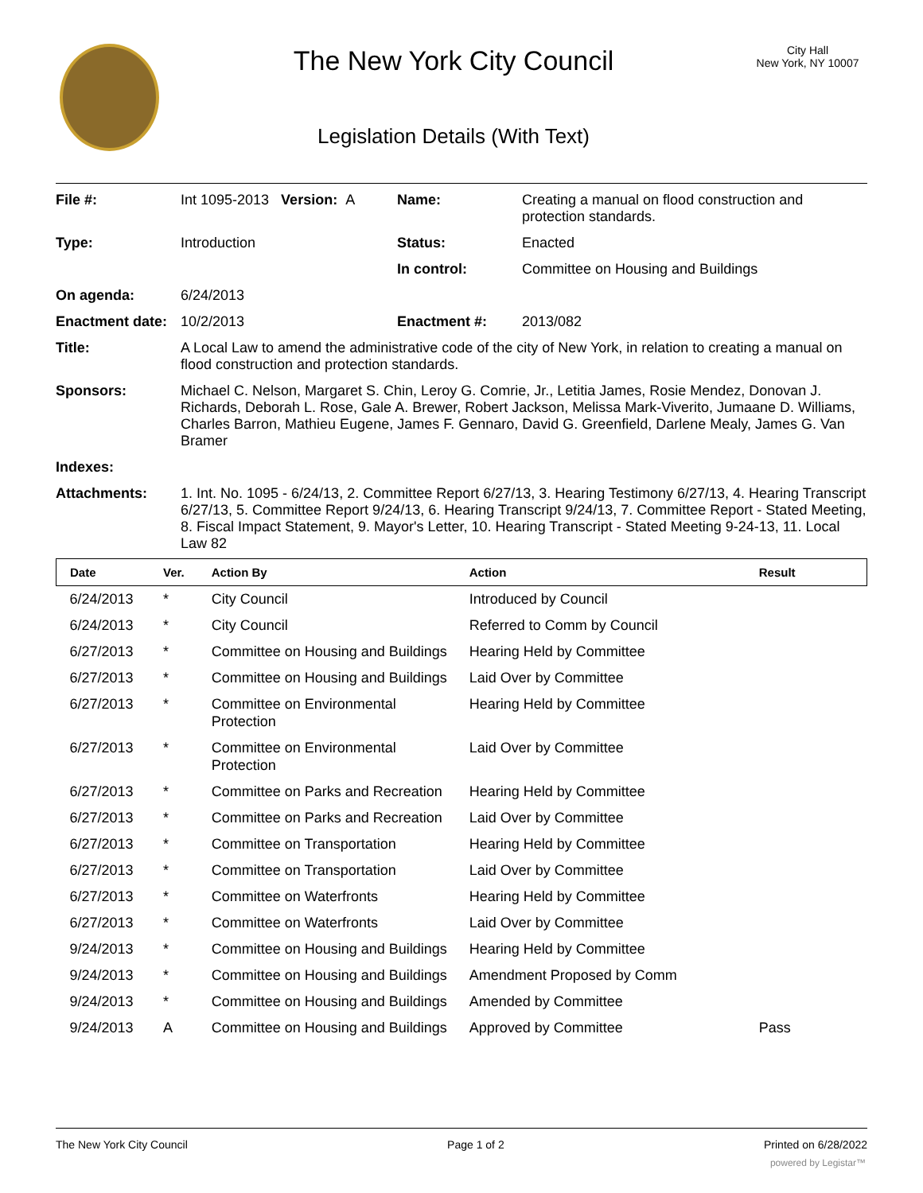The New York City Council
Legislation Details (With Text)
City Hall
New York, NY 10007
| File #: | Int 1095-2013 Version: A | Name: | Creating a manual on flood construction and protection standards. |
| Type: | Introduction | Status: | Enacted |
| | | In control: | Committee on Housing and Buildings |
| On agenda: | 6/24/2013 | | |
| Enactment date: | 10/2/2013 | Enactment #: | 2013/082 |
| Title: | A Local Law to amend the administrative code of the city of New York, in relation to creating a manual on flood construction and protection standards. | | |
| Sponsors: | Michael C. Nelson, Margaret S. Chin, Leroy G. Comrie, Jr., Letitia James, Rosie Mendez, Donovan J. Richards, Deborah L. Rose, Gale A. Brewer, Robert Jackson, Melissa Mark-Viverito, Jumaane D. Williams, Charles Barron, Mathieu Eugene, James F. Gennaro, David G. Greenfield, Darlene Mealy, James G. Van Bramer | | |
| Indexes: | | | |
| Attachments: | 1. Int. No. 1095 - 6/24/13, 2. Committee Report 6/27/13, 3. Hearing Testimony 6/27/13, 4. Hearing Transcript 6/27/13, 5. Committee Report 9/24/13, 6. Hearing Transcript 9/24/13, 7. Committee Report - Stated Meeting, 8. Fiscal Impact Statement, 9. Mayor's Letter, 10. Hearing Transcript - Stated Meeting 9-24-13, 11. Local Law 82 | | |
| Date | Ver. | Action By | Action | Result |
| --- | --- | --- | --- | --- |
| 6/24/2013 | * | City Council | Introduced by Council | |
| 6/24/2013 | * | City Council | Referred to Comm by Council | |
| 6/27/2013 | * | Committee on Housing and Buildings | Hearing Held by Committee | |
| 6/27/2013 | * | Committee on Housing and Buildings | Laid Over by Committee | |
| 6/27/2013 | * | Committee on Environmental Protection | Hearing Held by Committee | |
| 6/27/2013 | * | Committee on Environmental Protection | Laid Over by Committee | |
| 6/27/2013 | * | Committee on Parks and Recreation | Hearing Held by Committee | |
| 6/27/2013 | * | Committee on Parks and Recreation | Laid Over by Committee | |
| 6/27/2013 | * | Committee on Transportation | Hearing Held by Committee | |
| 6/27/2013 | * | Committee on Transportation | Laid Over by Committee | |
| 6/27/2013 | * | Committee on Waterfronts | Hearing Held by Committee | |
| 6/27/2013 | * | Committee on Waterfronts | Laid Over by Committee | |
| 9/24/2013 | * | Committee on Housing and Buildings | Hearing Held by Committee | |
| 9/24/2013 | * | Committee on Housing and Buildings | Amendment Proposed by Comm | |
| 9/24/2013 | * | Committee on Housing and Buildings | Amended by Committee | |
| 9/24/2013 | A | Committee on Housing and Buildings | Approved by Committee | Pass |
The New York City Council Page 1 of 2 Printed on 6/28/2022
powered by Legistar™